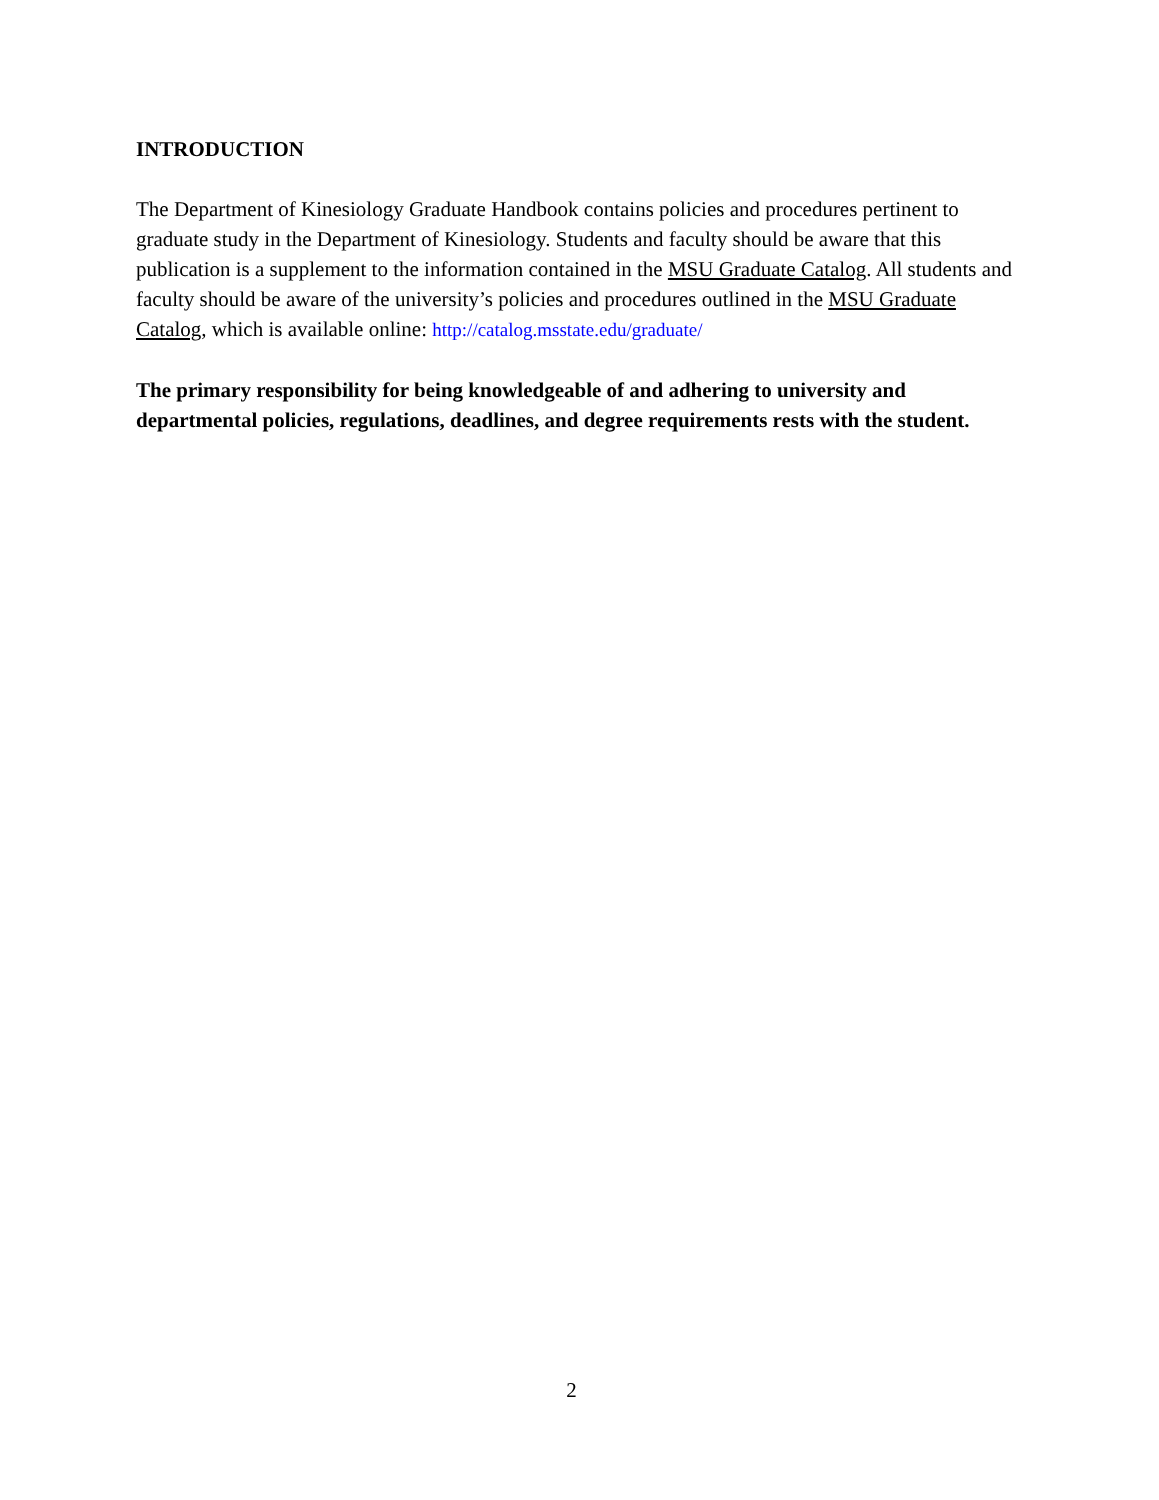INTRODUCTION
The Department of Kinesiology Graduate Handbook contains policies and procedures pertinent to graduate study in the Department of Kinesiology. Students and faculty should be aware that this publication is a supplement to the information contained in the MSU Graduate Catalog. All students and faculty should be aware of the university’s policies and procedures outlined in the MSU Graduate Catalog, which is available online: http://catalog.msstate.edu/graduate/
The primary responsibility for being knowledgeable of and adhering to university and departmental policies, regulations, deadlines, and degree requirements rests with the student.
2